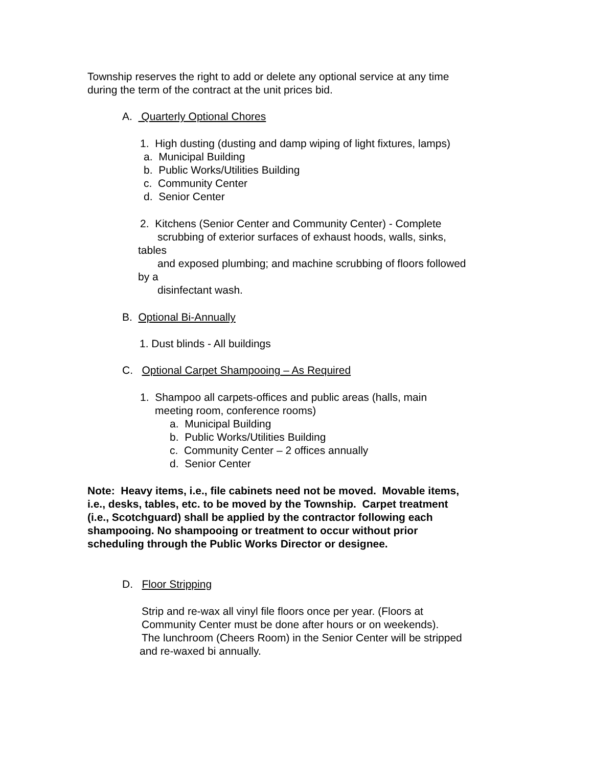Township reserves the right to add or delete any optional service at any time
during the term of the contract at the unit prices bid.
A. Quarterly Optional Chores
1. High dusting (dusting and damp wiping of light fixtures, lamps)
a. Municipal Building
b. Public Works/Utilities Building
c. Community Center
d. Senior Center
2. Kitchens (Senior Center and Community Center) - Complete
scrubbing of exterior surfaces of exhaust hoods, walls, sinks,
tables
and exposed plumbing; and machine scrubbing of floors followed
by a
disinfectant wash.
B. Optional Bi-Annually
1. Dust blinds - All buildings
C. Optional Carpet Shampooing – As Required
1. Shampoo all carpets-offices and public areas (halls, main
meeting room, conference rooms)
a. Municipal Building
b. Public Works/Utilities Building
c. Community Center – 2 offices annually
d. Senior Center
Note: Heavy items, i.e., file cabinets need not be moved. Movable items,
i.e., desks, tables, etc. to be moved by the Township. Carpet treatment
(i.e., Scotchguard) shall be applied by the contractor following each
shampooing. No shampooing or treatment to occur without prior
scheduling through the Public Works Director or designee.
D. Floor Stripping
Strip and re-wax all vinyl file floors once per year. (Floors at
Community Center must be done after hours or on weekends).
The lunchroom (Cheers Room) in the Senior Center will be stripped
and re-waxed bi annually.